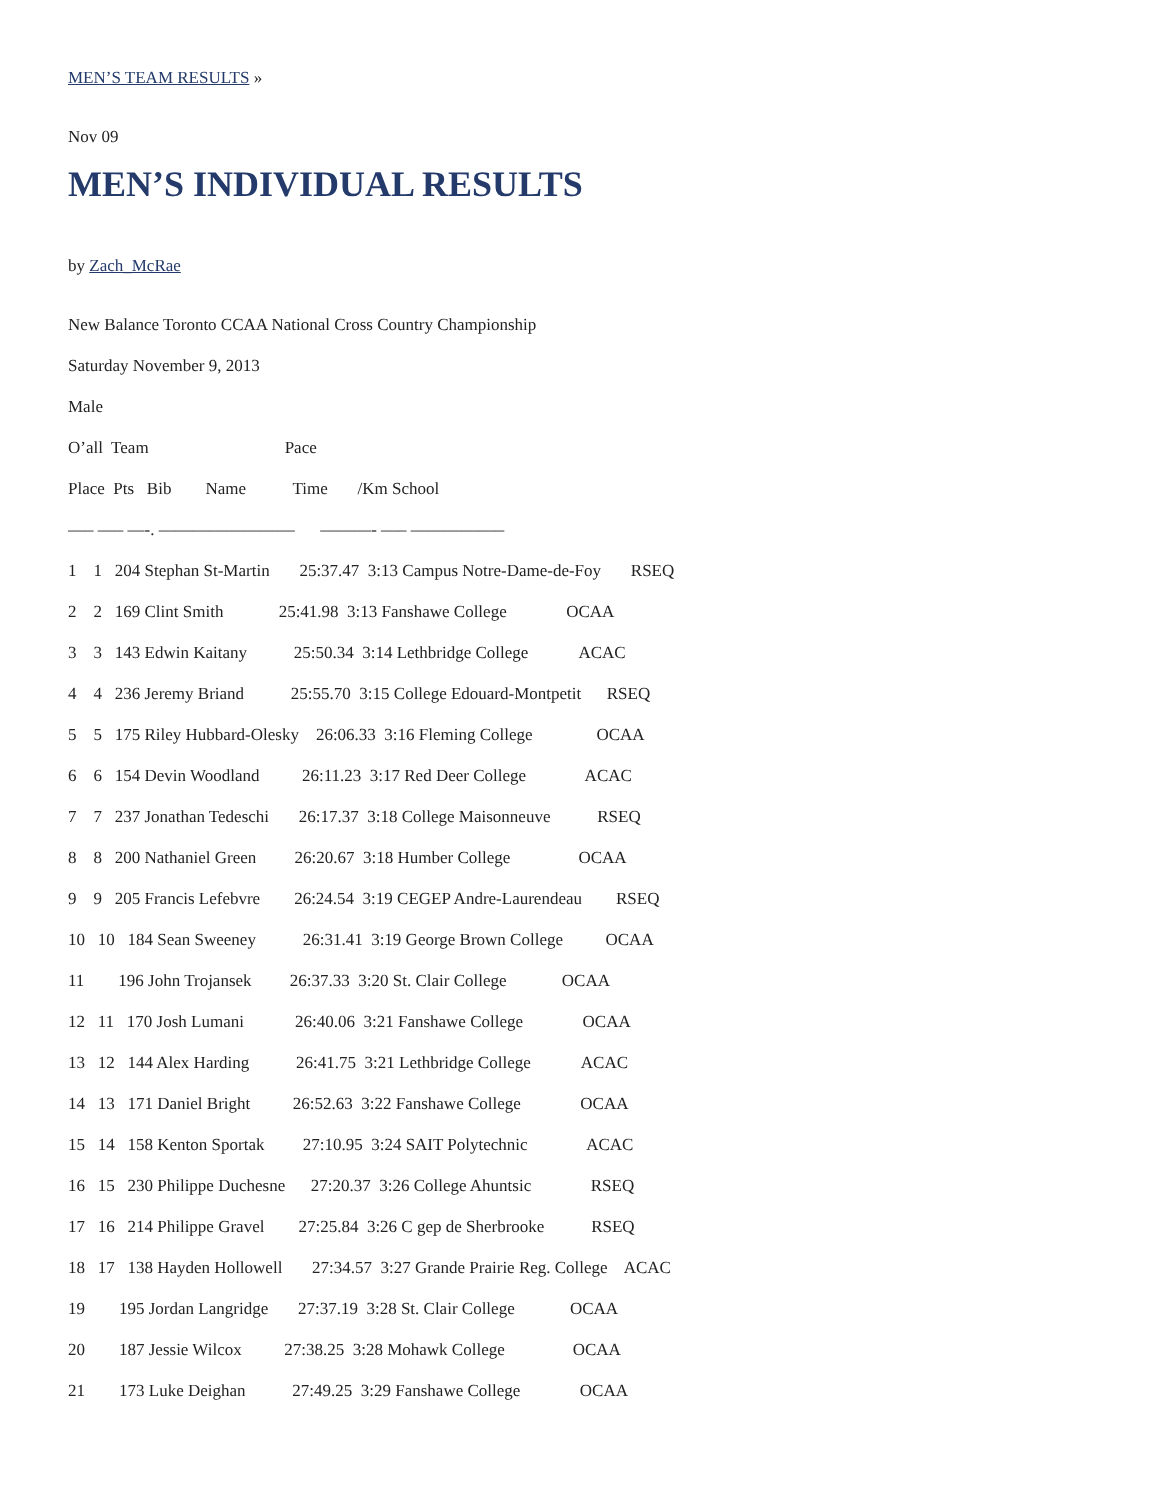MEN’S TEAM RESULTS »
Nov 09
MEN’S INDIVIDUAL RESULTS
by Zach_McRae
New Balance Toronto CCAA National Cross Country Championship
Saturday November 9, 2013
Male
O’all Team Pace
Place Pts Bib Name Time /Km School
—– —– —-. ———————— ———- —– —————–
1 1 204 Stephan St-Martin 25:37.47 3:13 Campus Notre-Dame-de-Foy RSEQ
2 2 169 Clint Smith 25:41.98 3:13 Fanshawe College OCAA
3 3 143 Edwin Kaitany 25:50.34 3:14 Lethbridge College ACAC
4 4 236 Jeremy Briand 25:55.70 3:15 College Edouard-Montpetit RSEQ
5 5 175 Riley Hubbard-Olesky 26:06.33 3:16 Fleming College OCAA
6 6 154 Devin Woodland 26:11.23 3:17 Red Deer College ACAC
7 7 237 Jonathan Tedeschi 26:17.37 3:18 College Maisonneuve RSEQ
8 8 200 Nathaniel Green 26:20.67 3:18 Humber College OCAA
9 9 205 Francis Lefebvre 26:24.54 3:19 CEGEP Andre-Laurendeau RSEQ
10 10 184 Sean Sweeney 26:31.41 3:19 George Brown College OCAA
11 196 John Trojansek 26:37.33 3:20 St. Clair College OCAA
12 11 170 Josh Lumani 26:40.06 3:21 Fanshawe College OCAA
13 12 144 Alex Harding 26:41.75 3:21 Lethbridge College ACAC
14 13 171 Daniel Bright 26:52.63 3:22 Fanshawe College OCAA
15 14 158 Kenton Sportak 27:10.95 3:24 SAIT Polytechnic ACAC
16 15 230 Philippe Duchesne 27:20.37 3:26 College Ahuntsic RSEQ
17 16 214 Philippe Gravel 27:25.84 3:26 C gep de Sherbrooke RSEQ
18 17 138 Hayden Hollowell 27:34.57 3:27 Grande Prairie Reg. College ACAC
19 195 Jordan Langridge 27:37.19 3:28 St. Clair College OCAA
20 187 Jessie Wilcox 27:38.25 3:28 Mohawk College OCAA
21 173 Luke Deighan 27:49.25 3:29 Fanshawe College OCAA